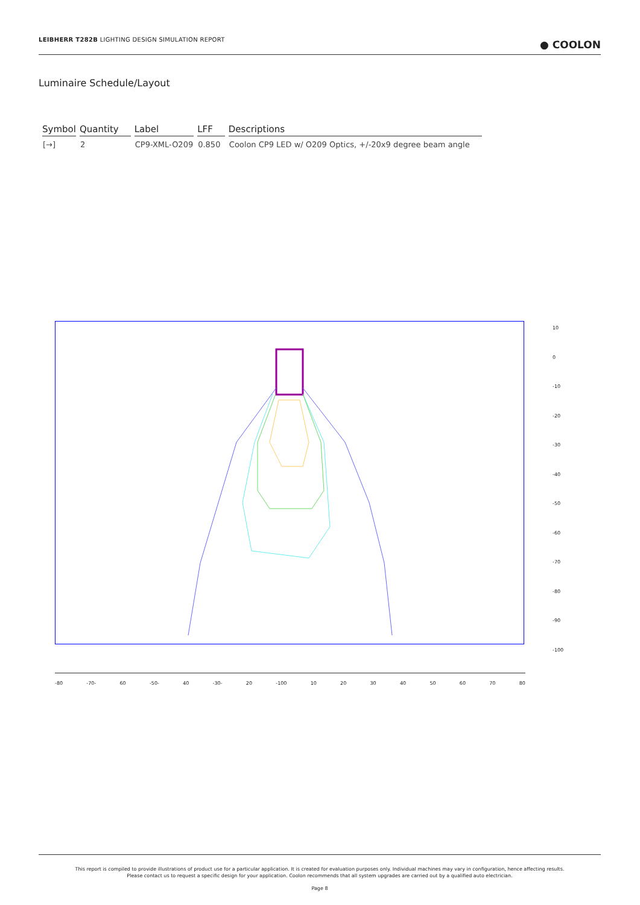LEIBHERR T282B LIGHTING DESIGN SIMULATION REPORT
● COOLON
Luminaire Schedule/Layout
| Symbol | Quantity | Label | LFF | Descriptions |
| --- | --- | --- | --- | --- |
| [→] | 2 | CP9-XML-O209 | 0.850 | Coolon CP9 LED w/ O209 Optics, +/-20x9 degree beam angle |
10
0
-10
-20
-30
-40
-50
-60
-70
-80
-90
-100
-80 -70- 60 -50- 40 -30- 20 -100 10 20 30 40 50 60 70 80
This report is compiled to provide illustrations of product use for a particular application. It is created for evaluation purposes only. Individual machines may vary in configuration, hence affecting results.
Please contact us to request a specific design for your application. Coolon recommends that all system upgrades are carried out by a qualified auto electrician.
Page 8